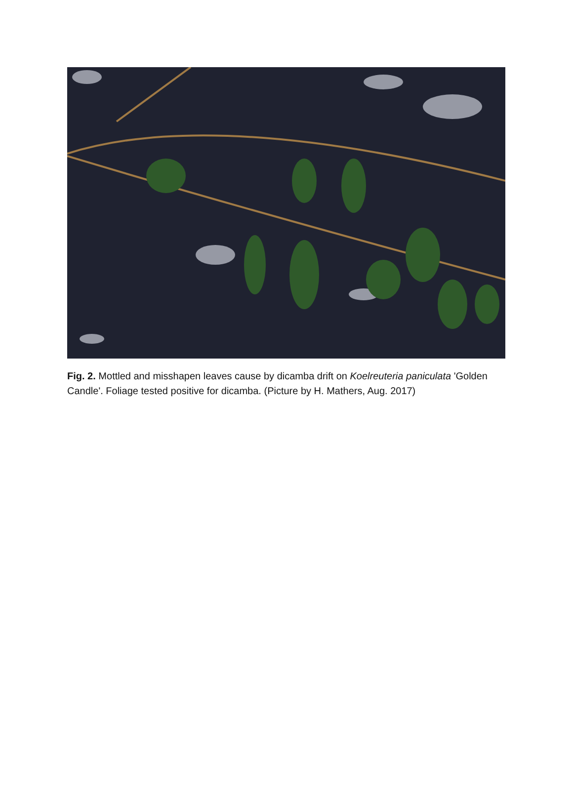Fig. 2. Mottled and misshapen leaves cause by dicamba drift on Koelreuteria paniculata 'Golden Candle'. Foliage tested positive for dicamba. (Picture by H. Mathers, Aug. 2017)